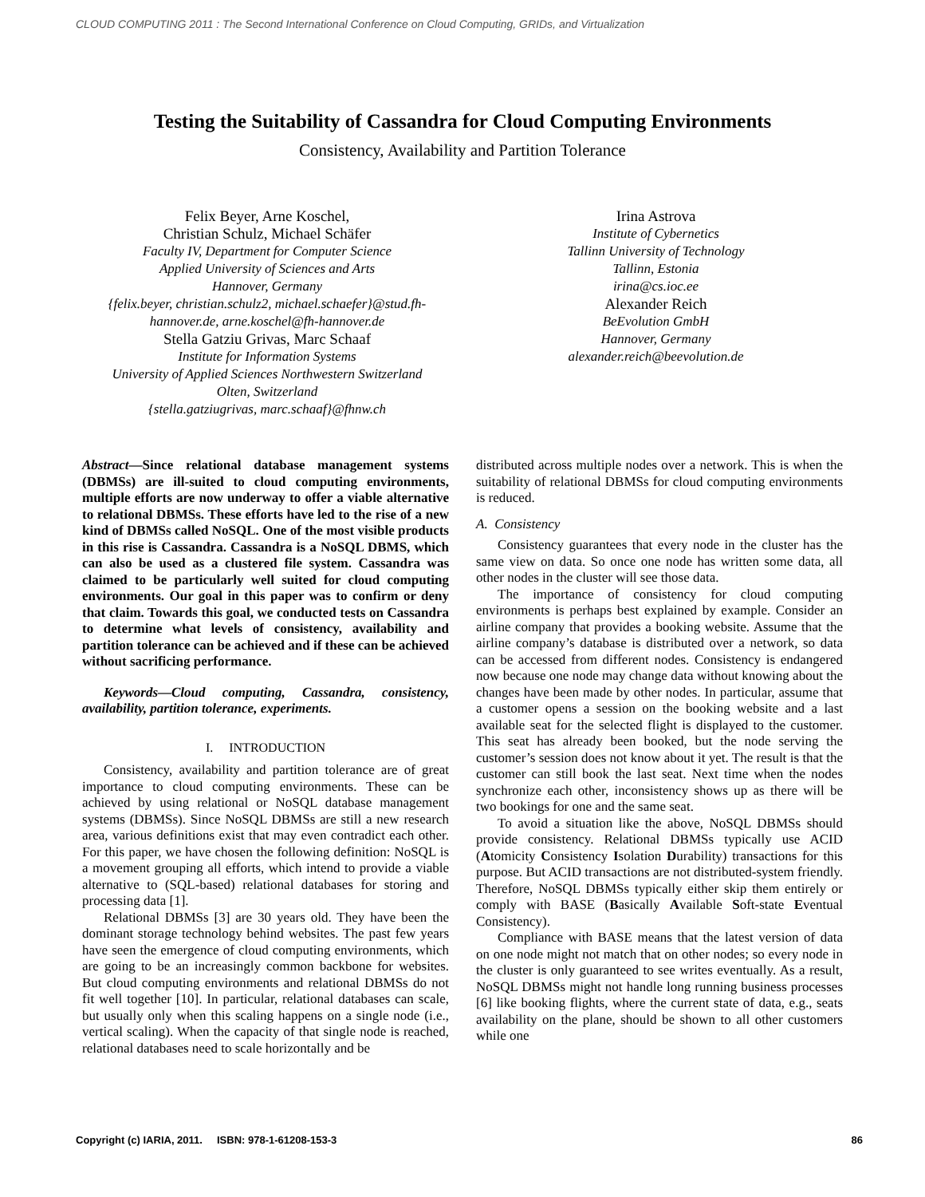CLOUD COMPUTING 2011 : The Second International Conference on Cloud Computing, GRIDs, and Virtualization
Testing the Suitability of Cassandra for Cloud Computing Environments
Consistency, Availability and Partition Tolerance
Felix Beyer, Arne Koschel,
Christian Schulz, Michael Schäfer
Faculty IV, Department for Computer Science
Applied University of Sciences and Arts
Hannover, Germany
{felix.beyer, christian.schulz2, michael.schaefer}@stud.fh-hannover.de, arne.koschel@fh-hannover.de
Stella Gatziu Grivas, Marc Schaaf
Institute for Information Systems
University of Applied Sciences Northwestern Switzerland
Olten, Switzerland
{stella.gatziugrivas, marc.schaaf}@fhnw.ch
Irina Astrova
Institute of Cybernetics
Tallinn University of Technology
Tallinn, Estonia
irina@cs.ioc.ee
Alexander Reich
BeEvolution GmbH
Hannover, Germany
alexander.reich@beevolution.de
Abstract—Since relational database management systems (DBMSs) are ill-suited to cloud computing environments, multiple efforts are now underway to offer a viable alternative to relational DBMSs. These efforts have led to the rise of a new kind of DBMSs called NoSQL. One of the most visible products in this rise is Cassandra. Cassandra is a NoSQL DBMS, which can also be used as a clustered file system. Cassandra was claimed to be particularly well suited for cloud computing environments. Our goal in this paper was to confirm or deny that claim. Towards this goal, we conducted tests on Cassandra to determine what levels of consistency, availability and partition tolerance can be achieved and if these can be achieved without sacrificing performance.
Keywords—Cloud computing, Cassandra, consistency, availability, partition tolerance, experiments.
I. INTRODUCTION
Consistency, availability and partition tolerance are of great importance to cloud computing environments. These can be achieved by using relational or NoSQL database management systems (DBMSs). Since NoSQL DBMSs are still a new research area, various definitions exist that may even contradict each other. For this paper, we have chosen the following definition: NoSQL is a movement grouping all efforts, which intend to provide a viable alternative to (SQL-based) relational databases for storing and processing data [1].
Relational DBMSs [3] are 30 years old. They have been the dominant storage technology behind websites. The past few years have seen the emergence of cloud computing environments, which are going to be an increasingly common backbone for websites. But cloud computing environments and relational DBMSs do not fit well together [10]. In particular, relational databases can scale, but usually only when this scaling happens on a single node (i.e., vertical scaling). When the capacity of that single node is reached, relational databases need to scale horizontally and be
distributed across multiple nodes over a network. This is when the suitability of relational DBMSs for cloud computing environments is reduced.
A. Consistency
Consistency guarantees that every node in the cluster has the same view on data. So once one node has written some data, all other nodes in the cluster will see those data.
The importance of consistency for cloud computing environments is perhaps best explained by example. Consider an airline company that provides a booking website. Assume that the airline company’s database is distributed over a network, so data can be accessed from different nodes. Consistency is endangered now because one node may change data without knowing about the changes have been made by other nodes. In particular, assume that a customer opens a session on the booking website and a last available seat for the selected flight is displayed to the customer. This seat has already been booked, but the node serving the customer’s session does not know about it yet. The result is that the customer can still book the last seat. Next time when the nodes synchronize each other, inconsistency shows up as there will be two bookings for one and the same seat.
To avoid a situation like the above, NoSQL DBMSs should provide consistency. Relational DBMSs typically use ACID (Atomicity Consistency Isolation Durability) transactions for this purpose. But ACID transactions are not distributed-system friendly. Therefore, NoSQL DBMSs typically either skip them entirely or comply with BASE (Basically Available Soft-state Eventual Consistency).
Compliance with BASE means that the latest version of data on one node might not match that on other nodes; so every node in the cluster is only guaranteed to see writes eventually. As a result, NoSQL DBMSs might not handle long running business processes [6] like booking flights, where the current state of data, e.g., seats availability on the plane, should be shown to all other customers while one
Copyright (c) IARIA, 2011. ISBN: 978-1-61208-153-3 86